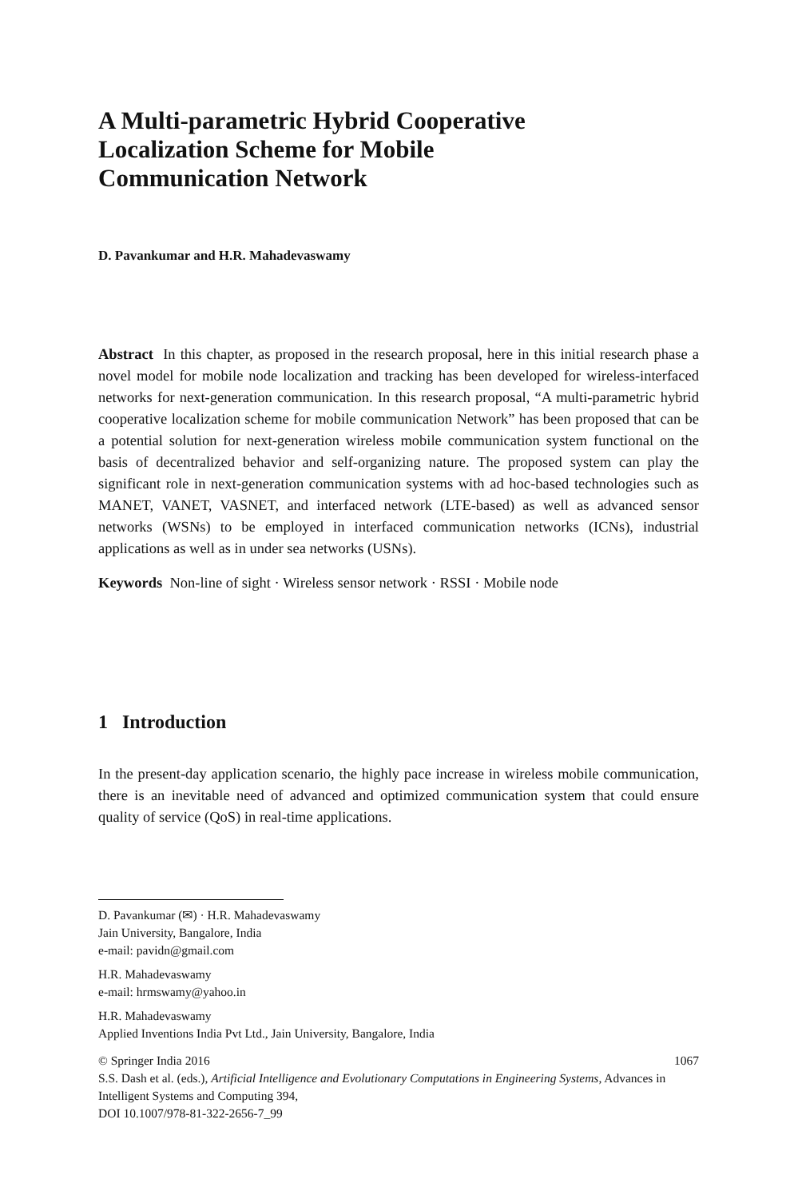A Multi-parametric Hybrid Cooperative
Localization Scheme for Mobile
Communication Network
D. Pavankumar and H.R. Mahadevaswamy
Abstract In this chapter, as proposed in the research proposal, here in this initial research phase a novel model for mobile node localization and tracking has been developed for wireless-interfaced networks for next-generation communication. In this research proposal, “A multi-parametric hybrid cooperative localization scheme for mobile communication Network” has been proposed that can be a potential solution for next-generation wireless mobile communication system functional on the basis of decentralized behavior and self-organizing nature. The proposed system can play the significant role in next-generation communication systems with ad hoc-based technologies such as MANET, VANET, VASNET, and interfaced network (LTE-based) as well as advanced sensor networks (WSNs) to be employed in interfaced communication networks (ICNs), industrial applications as well as in under sea networks (USNs).
Keywords Non-line of sight · Wireless sensor network · RSSI · Mobile node
1 Introduction
In the present-day application scenario, the highly pace increase in wireless mobile communication, there is an inevitable need of advanced and optimized communication system that could ensure quality of service (QoS) in real-time applications.
D. Pavankumar (✉) · H.R. Mahadevaswamy
Jain University, Bangalore, India
e-mail: pavidn@gmail.com
H.R. Mahadevaswamy
e-mail: hrmswamy@yahoo.in
H.R. Mahadevaswamy
Applied Inventions India Pvt Ltd., Jain University, Bangalore, India
© Springer India 2016
S.S. Dash et al. (eds.), Artificial Intelligence and Evolutionary Computations in Engineering Systems, Advances in Intelligent Systems and Computing 394,
DOI 10.1007/978-81-322-2656-7_99 1067